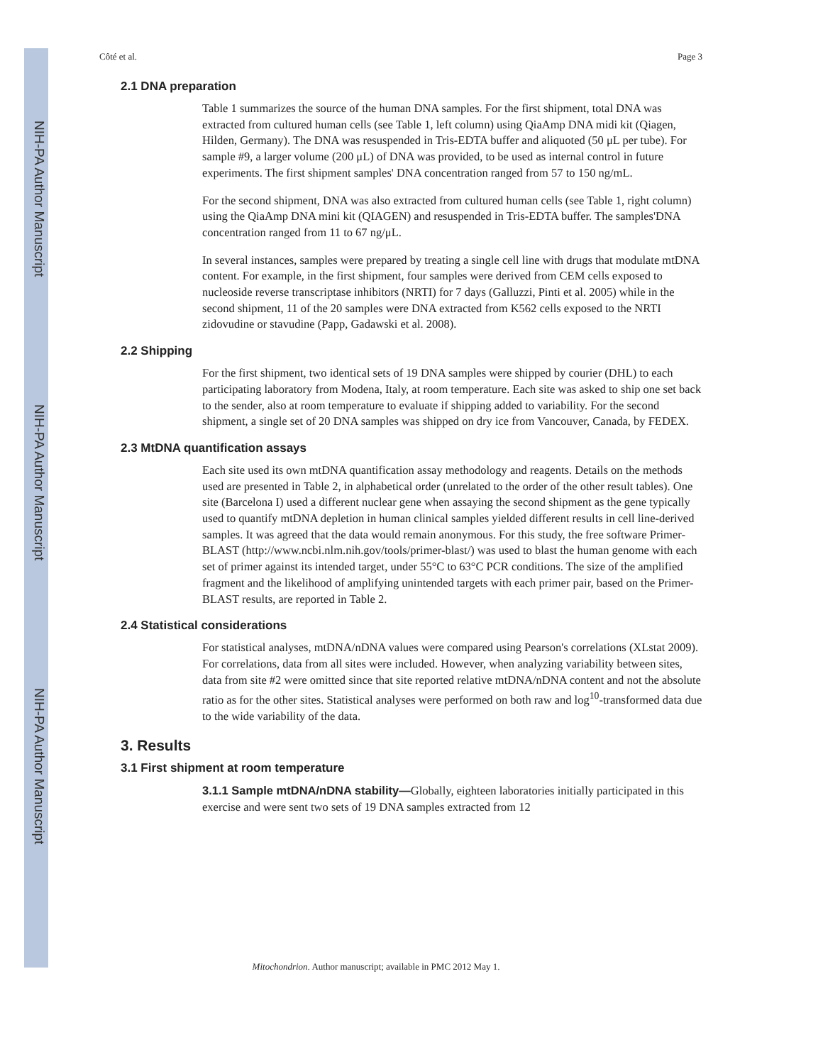NIH-PA Author Manuscript
NIH-PA Author Manuscript
NIH-PA Author Manuscript
Côté et al. Page 3
2.1 DNA preparation
Table 1 summarizes the source of the human DNA samples. For the first shipment, total DNA was extracted from cultured human cells (see Table 1, left column) using QiaAmp DNA midi kit (Qiagen, Hilden, Germany). The DNA was resuspended in Tris-EDTA buffer and aliquoted (50 μL per tube). For sample #9, a larger volume (200 μL) of DNA was provided, to be used as internal control in future experiments. The first shipment samples' DNA concentration ranged from 57 to 150 ng/mL.
For the second shipment, DNA was also extracted from cultured human cells (see Table 1, right column) using the QiaAmp DNA mini kit (QIAGEN) and resuspended in Tris-EDTA buffer. The samples'DNA concentration ranged from 11 to 67 ng/μL.
In several instances, samples were prepared by treating a single cell line with drugs that modulate mtDNA content. For example, in the first shipment, four samples were derived from CEM cells exposed to nucleoside reverse transcriptase inhibitors (NRTI) for 7 days (Galluzzi, Pinti et al. 2005) while in the second shipment, 11 of the 20 samples were DNA extracted from K562 cells exposed to the NRTI zidovudine or stavudine (Papp, Gadawski et al. 2008).
2.2 Shipping
For the first shipment, two identical sets of 19 DNA samples were shipped by courier (DHL) to each participating laboratory from Modena, Italy, at room temperature. Each site was asked to ship one set back to the sender, also at room temperature to evaluate if shipping added to variability. For the second shipment, a single set of 20 DNA samples was shipped on dry ice from Vancouver, Canada, by FEDEX.
2.3 MtDNA quantification assays
Each site used its own mtDNA quantification assay methodology and reagents. Details on the methods used are presented in Table 2, in alphabetical order (unrelated to the order of the other result tables). One site (Barcelona I) used a different nuclear gene when assaying the second shipment as the gene typically used to quantify mtDNA depletion in human clinical samples yielded different results in cell line-derived samples. It was agreed that the data would remain anonymous. For this study, the free software Primer-BLAST (http://www.ncbi.nlm.nih.gov/tools/primer-blast/) was used to blast the human genome with each set of primer against its intended target, under 55°C to 63°C PCR conditions. The size of the amplified fragment and the likelihood of amplifying unintended targets with each primer pair, based on the Primer-BLAST results, are reported in Table 2.
2.4 Statistical considerations
For statistical analyses, mtDNA/nDNA values were compared using Pearson's correlations (XLstat 2009). For correlations, data from all sites were included. However, when analyzing variability between sites, data from site #2 were omitted since that site reported relative mtDNA/nDNA content and not the absolute ratio as for the other sites. Statistical analyses were performed on both raw and log<sup>10</sup>-transformed data due to the wide variability of the data.
3. Results
3.1 First shipment at room temperature
3.1.1 Sample mtDNA/nDNA stability—Globally, eighteen laboratories initially participated in this exercise and were sent two sets of 19 DNA samples extracted from 12
Mitochondrion. Author manuscript; available in PMC 2012 May 1.